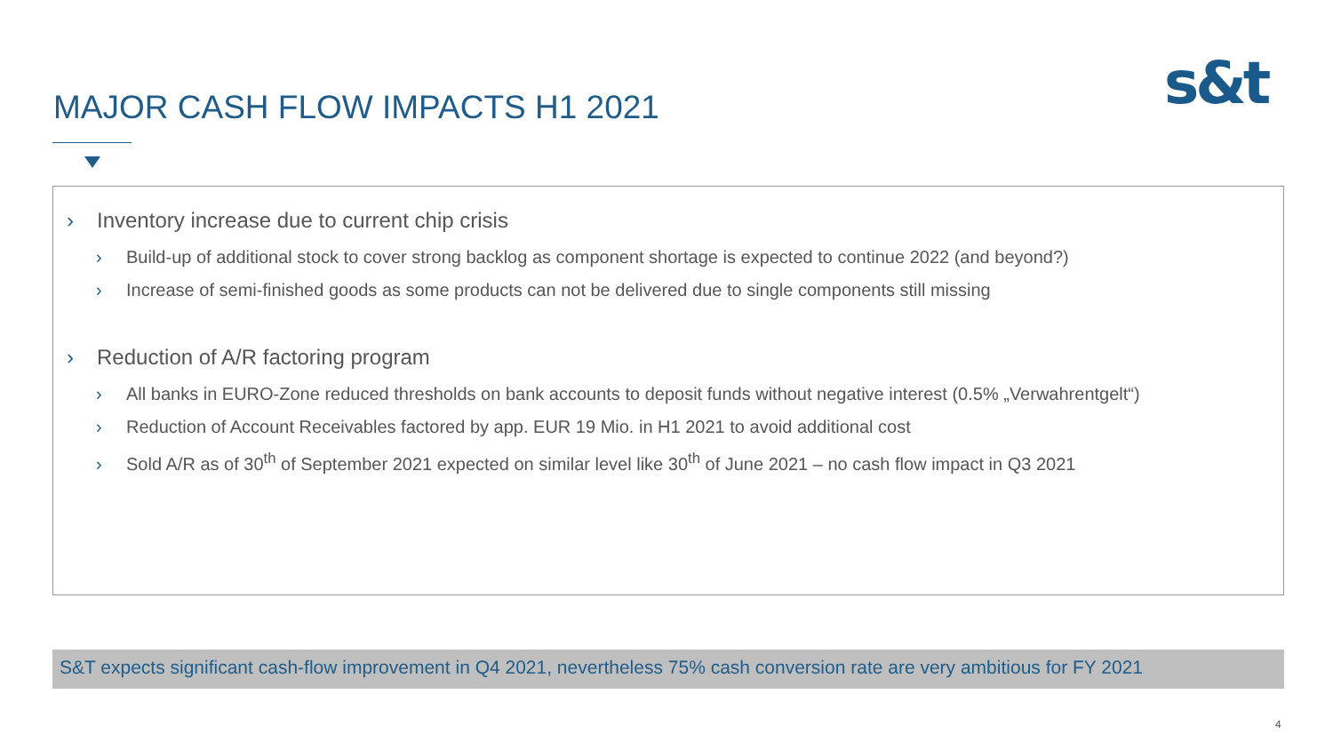MAJOR CASH FLOW IMPACTS H1 2021
s&t
› Inventory increase due to current chip crisis
› Build-up of additional stock to cover strong backlog as component shortage is expected to continue 2022 (and beyond?)
› Increase of semi-finished goods as some products can not be delivered due to single components still missing
› Reduction of A/R factoring program
› All banks in EURO-Zone reduced thresholds on bank accounts to deposit funds without negative interest (0.5% „Verwahrentgelt“)
› Reduction of Account Receivables factored by app. EUR 19 Mio. in H1 2021 to avoid additional cost
› Sold A/R as of 30<sup>th</sup> of September 2021 expected on similar level like 30<sup>th</sup> of June 2021 – no cash flow impact in Q3 2021
S&T expects significant cash-flow improvement in Q4 2021, nevertheless 75% cash conversion rate are very ambitious for FY 2021
4